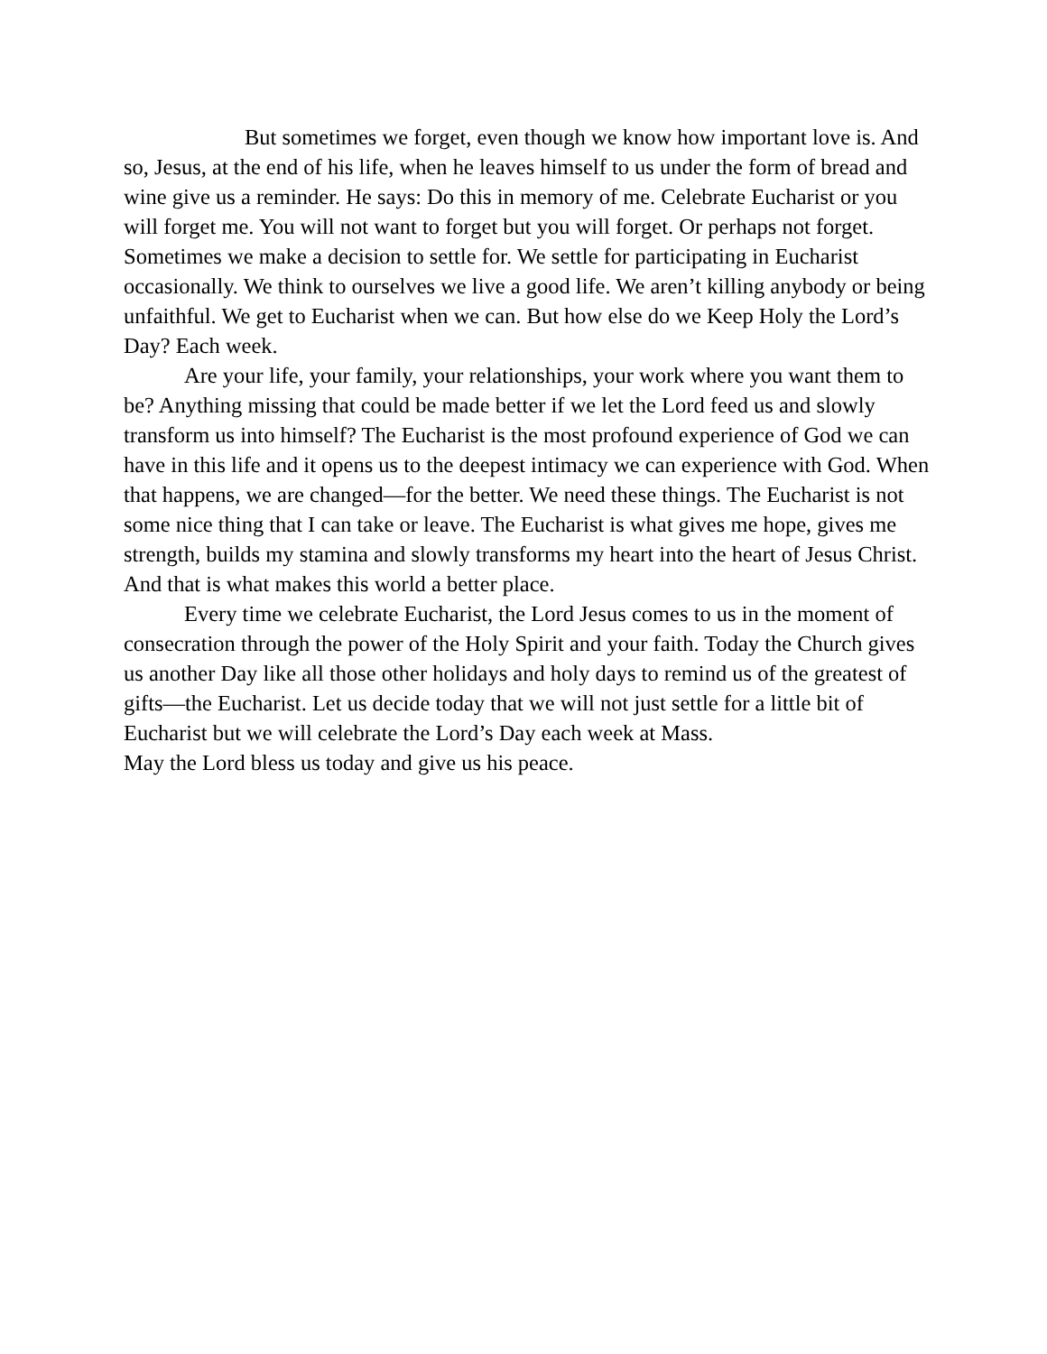But sometimes we forget, even though we know how important love is. And so, Jesus, at the end of his life, when he leaves himself to us under the form of bread and wine give us a reminder. He says: Do this in memory of me. Celebrate Eucharist or you will forget me. You will not want to forget but you will forget. Or perhaps not forget. Sometimes we make a decision to settle for. We settle for participating in Eucharist occasionally. We think to ourselves we live a good life. We aren’t killing anybody or being unfaithful. We get to Eucharist when we can. But how else do we Keep Holy the Lord’s Day? Each week.
Are your life, your family, your relationships, your work where you want them to be? Anything missing that could be made better if we let the Lord feed us and slowly transform us into himself? The Eucharist is the most profound experience of God we can have in this life and it opens us to the deepest intimacy we can experience with God. When that happens, we are changed—for the better. We need these things. The Eucharist is not some nice thing that I can take or leave. The Eucharist is what gives me hope, gives me strength, builds my stamina and slowly transforms my heart into the heart of Jesus Christ. And that is what makes this world a better place.
Every time we celebrate Eucharist, the Lord Jesus comes to us in the moment of consecration through the power of the Holy Spirit and your faith. Today the Church gives us another Day like all those other holidays and holy days to remind us of the greatest of gifts—the Eucharist. Let us decide today that we will not just settle for a little bit of Eucharist but we will celebrate the Lord’s Day each week at Mass.
May the Lord bless us today and give us his peace.